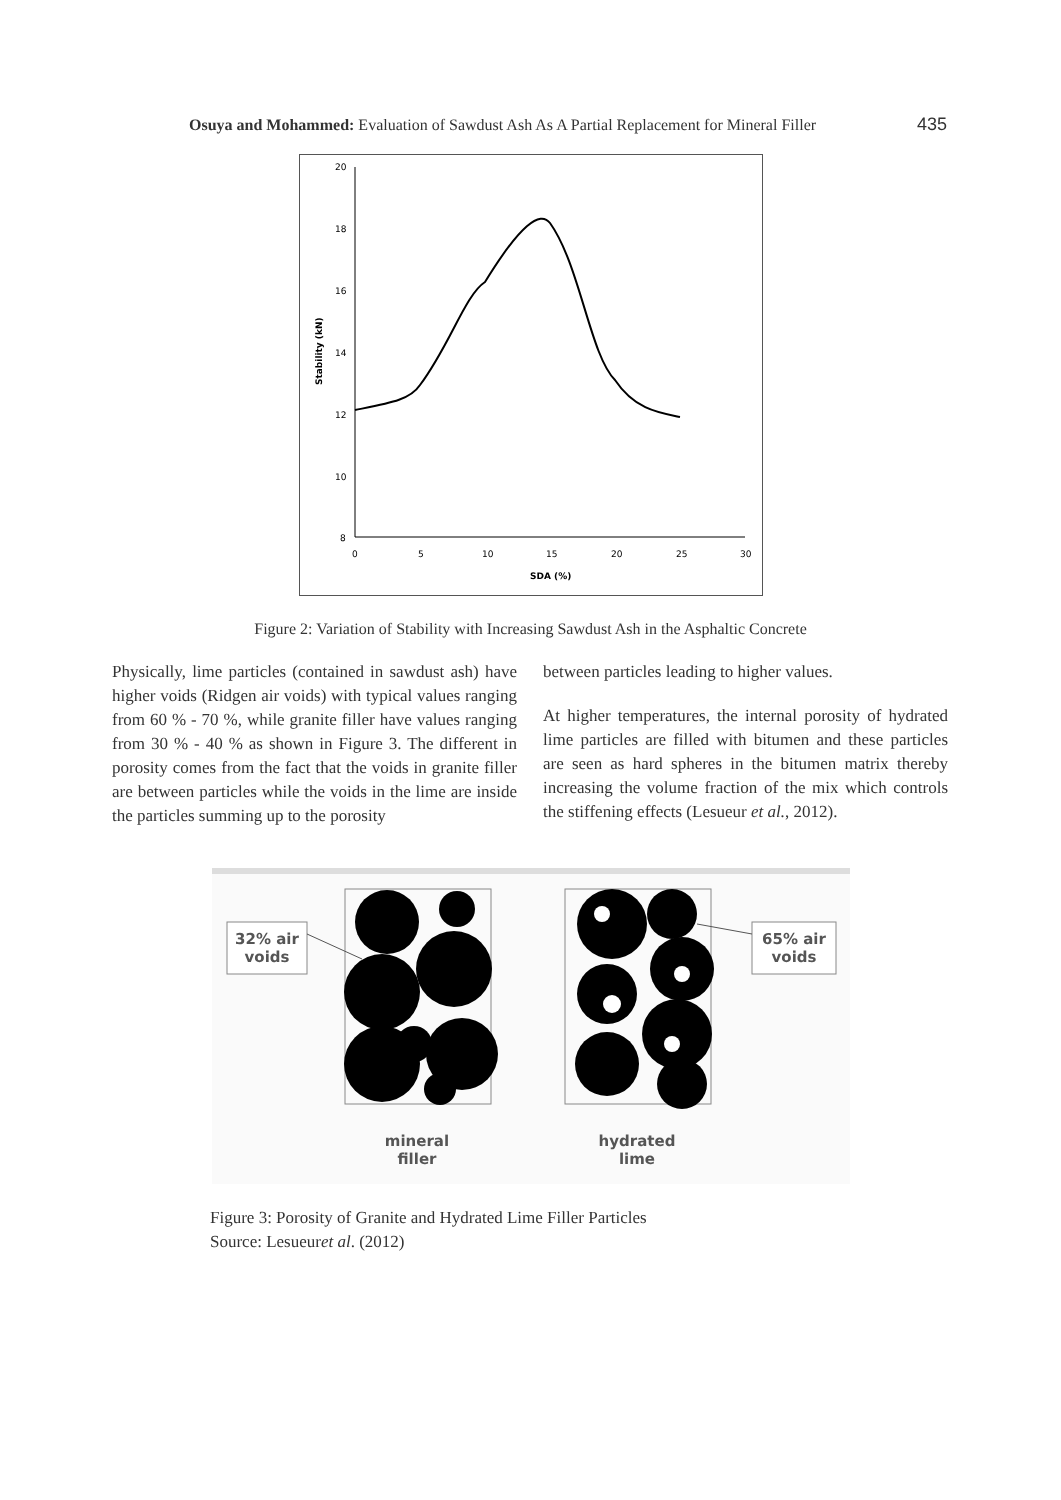Osuya and Mohammed: Evaluation of Sawdust Ash As A Partial Replacement for Mineral Filler 435
20
18
16
14
12
10
8
0
5
10
15
20
25
30
SDA (%)
Stability (kN)
Figure 2: Variation of Stability with Increasing Sawdust Ash in the Asphaltic Concrete
Physically, lime particles (contained in sawdust ash) have higher voids (Ridgen air voids) with typical values ranging from 60 % - 70 %, while granite filler have values ranging from 30 % - 40 % as shown in Figure 3. The different in porosity comes from the fact that the voids in granite filler are between particles while the voids in the lime are inside the particles summing up to the porosity
between particles leading to higher values.
At higher temperatures, the internal porosity of hydrated lime particles are filled with bitumen and these particles are seen as hard spheres in the bitumen matrix thereby increasing the volume fraction of the mix which controls the stiffening effects (Lesueur et al., 2012).
32% air voids
65% air voids
mineral filler
hydrated lime
Figure 3: Porosity of Granite and Hydrated Lime Filler Particles
Source: Lesueuret al. (2012)